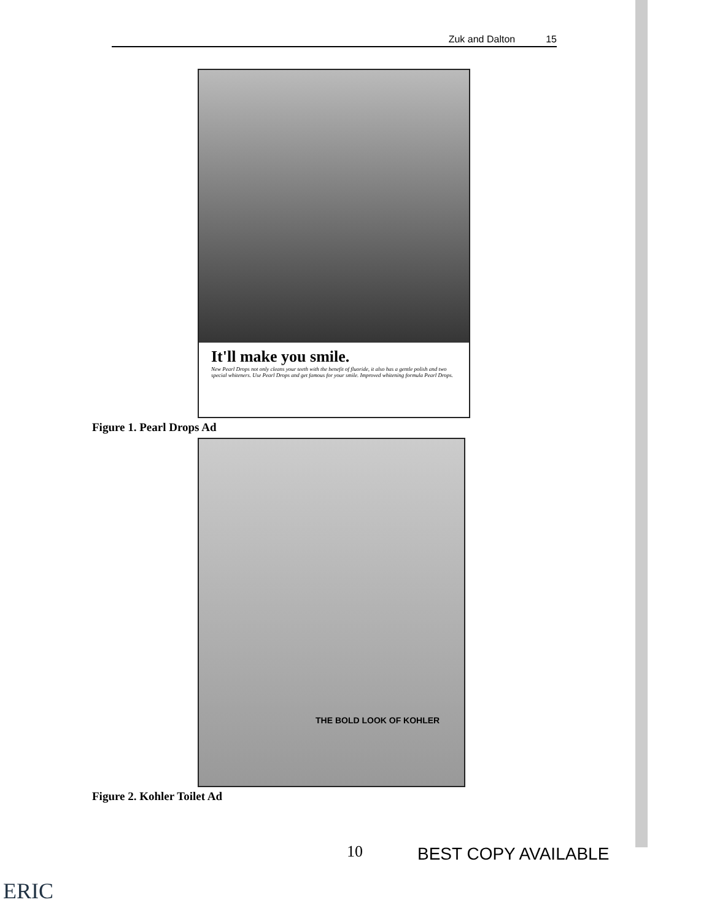Zuk and Dalton 15
It'll make you smile.
New Pearl Drops not only cleans your teeth with the benefit of fluoride, it also has a gentle polish and two special whiteners. Use Pearl Drops and get famous for your smile. Improved whitening formula Pearl Drops.
Figure 1. Pearl Drops Ad
THE BOLD LOOK OF KOHLER
Figure 2. Kohler Toilet Ad
10 BEST COPY AVAILABLE
ERIC